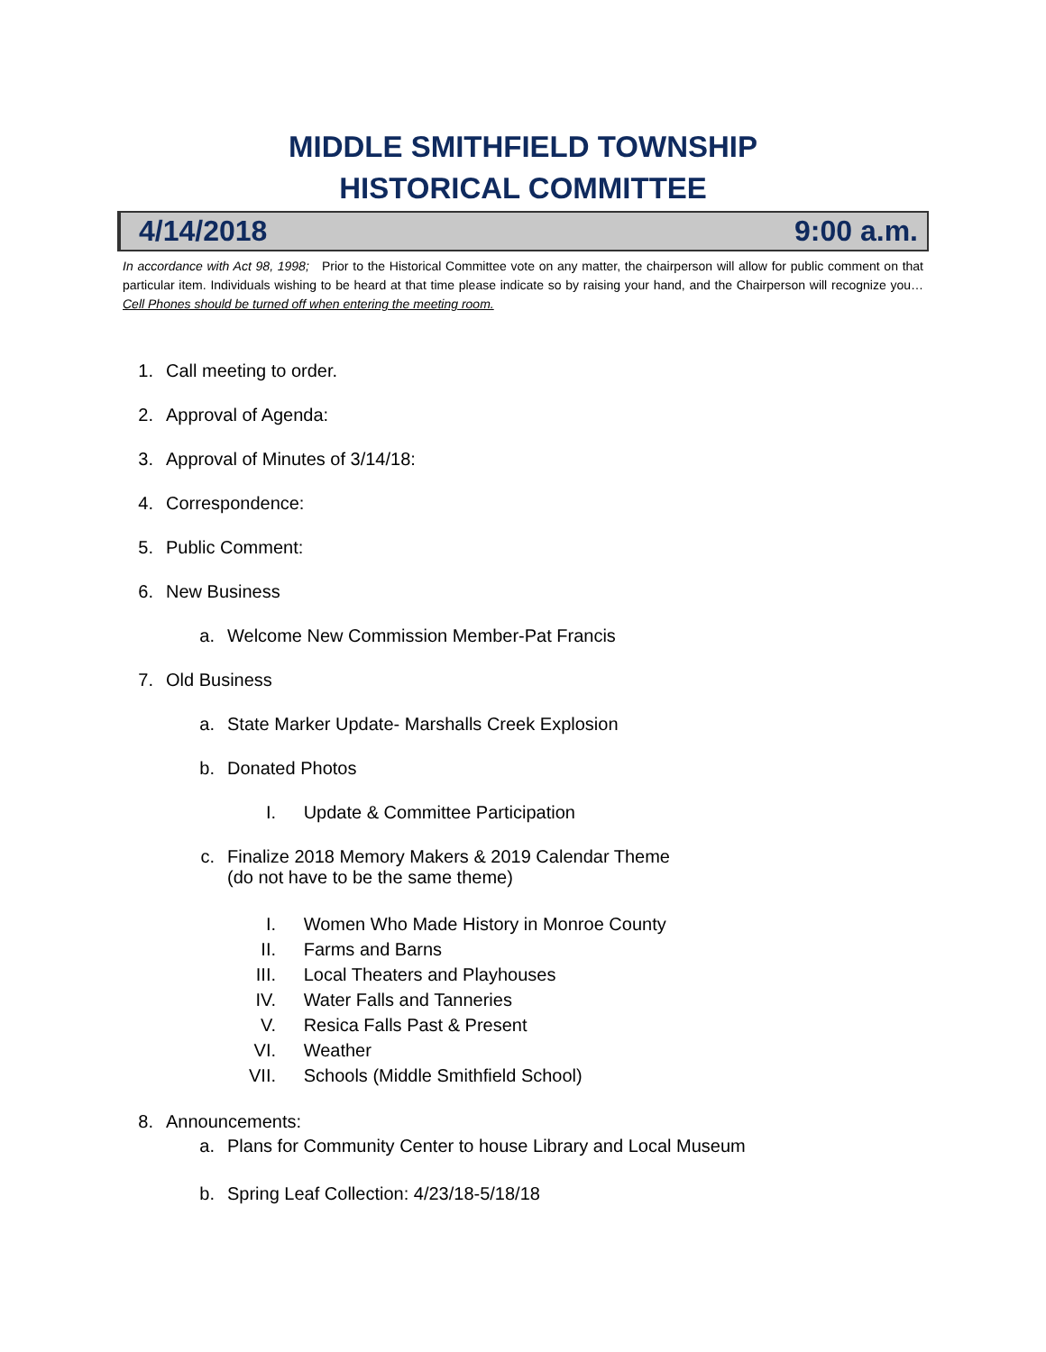MIDDLE SMITHFIELD TOWNSHIP
HISTORICAL COMMITTEE
4/14/2018 9:00 a.m.
In accordance with Act 98, 1998; Prior to the Historical Committee vote on any matter, the chairperson will allow for public comment on that particular item. Individuals wishing to be heard at that time please indicate so by raising your hand, and the Chairperson will recognize you… Cell Phones should be turned off when entering the meeting room.
1. Call meeting to order.
2. Approval of Agenda:
3. Approval of Minutes of 3/14/18:
4. Correspondence:
5. Public Comment:
6. New Business
a. Welcome New Commission Member-Pat Francis
7. Old Business
a. State Marker Update- Marshalls Creek Explosion
b. Donated Photos
I. Update & Committee Participation
c. Finalize 2018 Memory Makers & 2019 Calendar Theme
(do not have to be the same theme)
I. Women Who Made History in Monroe County
II. Farms and Barns
III. Local Theaters and Playhouses
IV. Water Falls and Tanneries
V. Resica Falls Past & Present
VI. Weather
VII. Schools (Middle Smithfield School)
8. Announcements:
a. Plans for Community Center to house Library and Local Museum
b. Spring Leaf Collection: 4/23/18-5/18/18